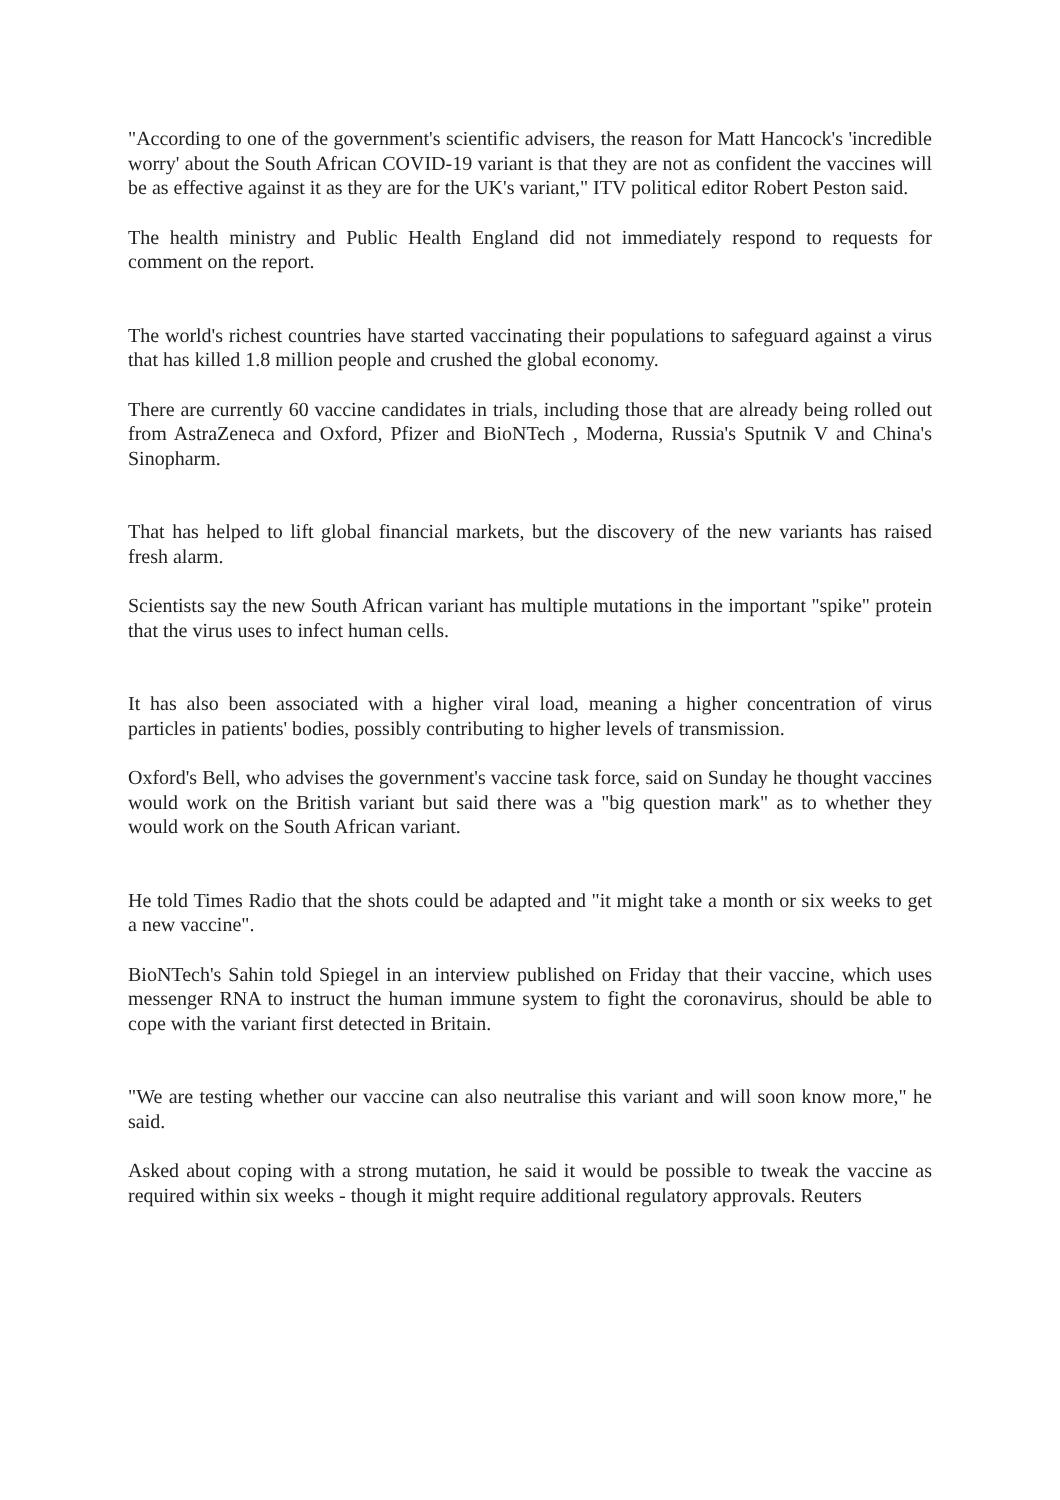"According to one of the government's scientific advisers, the reason for Matt Hancock's 'incredible worry' about the South African COVID-19 variant is that they are not as confident the vaccines will be as effective against it as they are for the UK's variant," ITV political editor Robert Peston said.
The health ministry and Public Health England did not immediately respond to requests for comment on the report.
The world's richest countries have started vaccinating their populations to safeguard against a virus that has killed 1.8 million people and crushed the global economy.
There are currently 60 vaccine candidates in trials, including those that are already being rolled out from AstraZeneca and Oxford, Pfizer and BioNTech , Moderna, Russia's Sputnik V and China's Sinopharm.
That has helped to lift global financial markets, but the discovery of the new variants has raised fresh alarm.
Scientists say the new South African variant has multiple mutations in the important "spike" protein that the virus uses to infect human cells.
It has also been associated with a higher viral load, meaning a higher concentration of virus particles in patients' bodies, possibly contributing to higher levels of transmission.
Oxford's Bell, who advises the government's vaccine task force, said on Sunday he thought vaccines would work on the British variant but said there was a "big question mark" as to whether they would work on the South African variant.
He told Times Radio that the shots could be adapted and "it might take a month or six weeks to get a new vaccine".
BioNTech's Sahin told Spiegel in an interview published on Friday that their vaccine, which uses messenger RNA to instruct the human immune system to fight the coronavirus, should be able to cope with the variant first detected in Britain.
"We are testing whether our vaccine can also neutralise this variant and will soon know more," he said.
Asked about coping with a strong mutation, he said it would be possible to tweak the vaccine as required within six weeks - though it might require additional regulatory approvals. Reuters